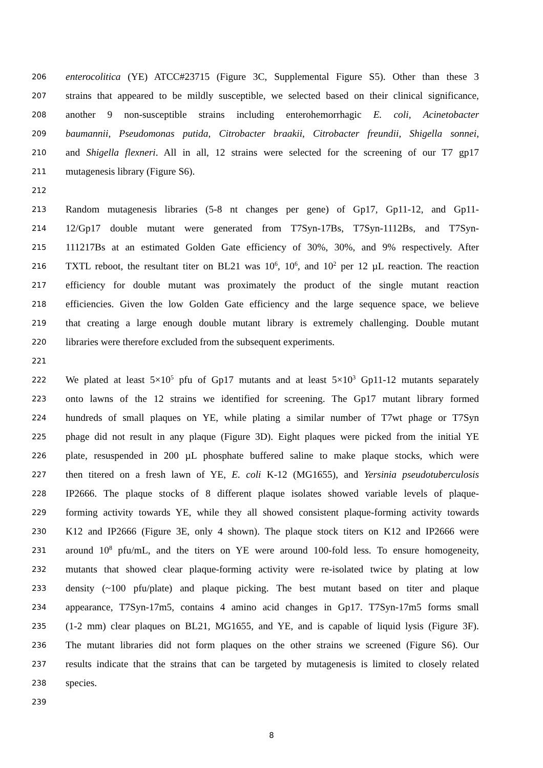206 enterocolitica (YE) ATCC#23715 (Figure 3C, Supplemental Figure S5). Other than these 3
207 strains that appeared to be mildly susceptible, we selected based on their clinical significance,
208 another 9 non-susceptible strains including enterohemorrhagic E. coli, Acinetobacter
209 baumannii, Pseudomonas putida, Citrobacter braakii, Citrobacter freundii, Shigella sonnei,
210 and Shigella flexneri. All in all, 12 strains were selected for the screening of our T7 gp17
211 mutagenesis library (Figure S6).
212
213 Random mutagenesis libraries (5-8 nt changes per gene) of Gp17, Gp11-12, and Gp11-
214 12/Gp17 double mutant were generated from T7Syn-17Bs, T7Syn-1112Bs, and T7Syn-
215 111217Bs at an estimated Golden Gate efficiency of 30%, 30%, and 9% respectively. After
216 TXTL reboot, the resultant titer on BL21 was 10<sup>6</sup>, 10<sup>6</sup>, and 10<sup>2</sup> per 12 µL reaction. The reaction
217 efficiency for double mutant was proximately the product of the single mutant reaction
218 efficiencies. Given the low Golden Gate efficiency and the large sequence space, we believe
219 that creating a large enough double mutant library is extremely challenging. Double mutant
220 libraries were therefore excluded from the subsequent experiments.
221
222 We plated at least 5×10<sup>5</sup> pfu of Gp17 mutants and at least 5×10<sup>3</sup> Gp11-12 mutants separately
223 onto lawns of the 12 strains we identified for screening. The Gp17 mutant library formed
224 hundreds of small plaques on YE, while plating a similar number of T7wt phage or T7Syn
225 phage did not result in any plaque (Figure 3D). Eight plaques were picked from the initial YE
226 plate, resuspended in 200 µL phosphate buffered saline to make plaque stocks, which were
227 then titered on a fresh lawn of YE, E. coli K-12 (MG1655), and Yersinia pseudotuberculosis
228 IP2666. The plaque stocks of 8 different plaque isolates showed variable levels of plaque-
229 forming activity towards YE, while they all showed consistent plaque-forming activity towards
230 K12 and IP2666 (Figure 3E, only 4 shown). The plaque stock titers on K12 and IP2666 were
231 around 10<sup>8</sup> pfu/mL, and the titers on YE were around 100-fold less. To ensure homogeneity,
232 mutants that showed clear plaque-forming activity were re-isolated twice by plating at low
233 density (~100 pfu/plate) and plaque picking. The best mutant based on titer and plaque
234 appearance, T7Syn-17m5, contains 4 amino acid changes in Gp17. T7Syn-17m5 forms small
235 (1-2 mm) clear plaques on BL21, MG1655, and YE, and is capable of liquid lysis (Figure 3F).
236 The mutant libraries did not form plaques on the other strains we screened (Figure S6). Our
237 results indicate that the strains that can be targeted by mutagenesis is limited to closely related
238 species.
239
8